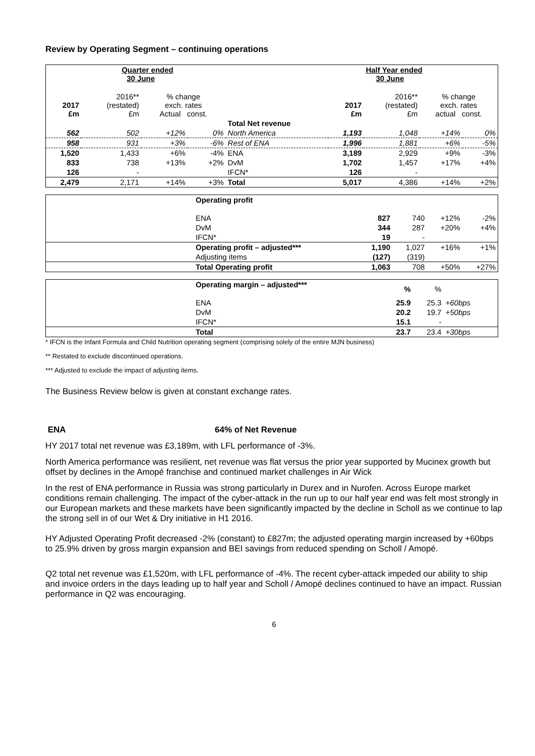Review by Operating Segment – continuing operations
| | Quarter ended 30 June | | | | | Half Year ended 30 June | | |
| 2017 £m | 2016** (restated) £m | % change exch. rates Actual const. | | | 2017 £m | 2016** (restated) £m | % change exch. rates actual const. | |
| | | | | Total Net revenue | | | | |
| 562 | 502 | +12% | 0% | North America | 1,193 | 1,048 | +14% | 0% |
| 958 | 931 | +3% | -6% | Rest of ENA | 1,996 | 1,881 | +6% | -5% |
| 1,520 | 1,433 | +6% | -4% | ENA | 3,189 | 2,929 | +9% | -3% |
| 833 | 738 | +13% | +2% | DvM | 1,702 | 1,457 | +17% | +4% |
| 126 | - | | | IFCN* | 126 | - | | |
| 2,479 | 2,171 | +14% | +3% | Total | 5,017 | 4,386 | +14% | +2% |
| | Operating profit | | | | |
| | ENA | 827 | 740 | +12% | -2% |
| | DvM | 344 | 287 | +20% | +4% |
| | IFCN* | 19 | - | | |
| | Operating profit – adjusted*** | 1,190 | 1,027 | +16% | +1% |
| | Adjusting items | (127) | (319) | | |
| | Total Operating profit | 1,063 | 708 | +50% | +27% |
| | Operating margin – adjusted*** | % | % | | |
| | ENA | 25.9 | 25.3 | +60bps | |
| | DvM | 20.2 | 19.7 | +50bps | |
| | IFCN* | 15.1 | - | | |
| | Total | 23.7 | 23.4 | +30bps | |
* IFCN is the Infant Formula and Child Nutrition operating segment (comprising solely of the entire MJN business)
** Restated to exclude discontinued operations.
*** Adjusted to exclude the impact of adjusting items.
The Business Review below is given at constant exchange rates.
ENA 64% of Net Revenue
HY 2017 total net revenue was £3,189m, with LFL performance of -3%.
North America performance was resilient, net revenue was flat versus the prior year supported by Mucinex growth but offset by declines in the Amopé franchise and continued market challenges in Air Wick
In the rest of ENA performance in Russia was strong particularly in Durex and in Nurofen. Across Europe market conditions remain challenging. The impact of the cyber-attack in the run up to our half year end was felt most strongly in our European markets and these markets have been significantly impacted by the decline in Scholl as we continue to lap the strong sell in of our Wet & Dry initiative in H1 2016.
HY Adjusted Operating Profit decreased -2% (constant) to £827m; the adjusted operating margin increased by +60bps to 25.9% driven by gross margin expansion and BEI savings from reduced spending on Scholl / Amopé.
Q2 total net revenue was £1,520m, with LFL performance of -4%. The recent cyber-attack impeded our ability to ship and invoice orders in the days leading up to half year and Scholl / Amopé declines continued to have an impact. Russian performance in Q2 was encouraging.
6